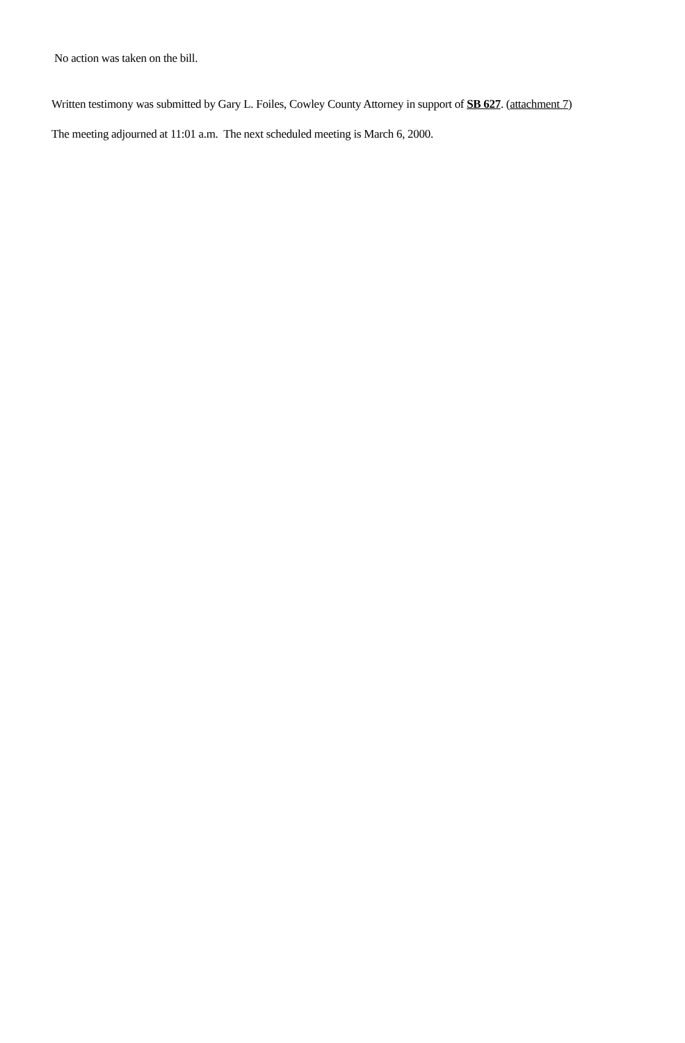No action was taken on the bill.
Written testimony was submitted by Gary L. Foiles, Cowley County Attorney in support of SB 627. (attachment 7)
The meeting adjourned at 11:01 a.m. The next scheduled meeting is March 6, 2000.